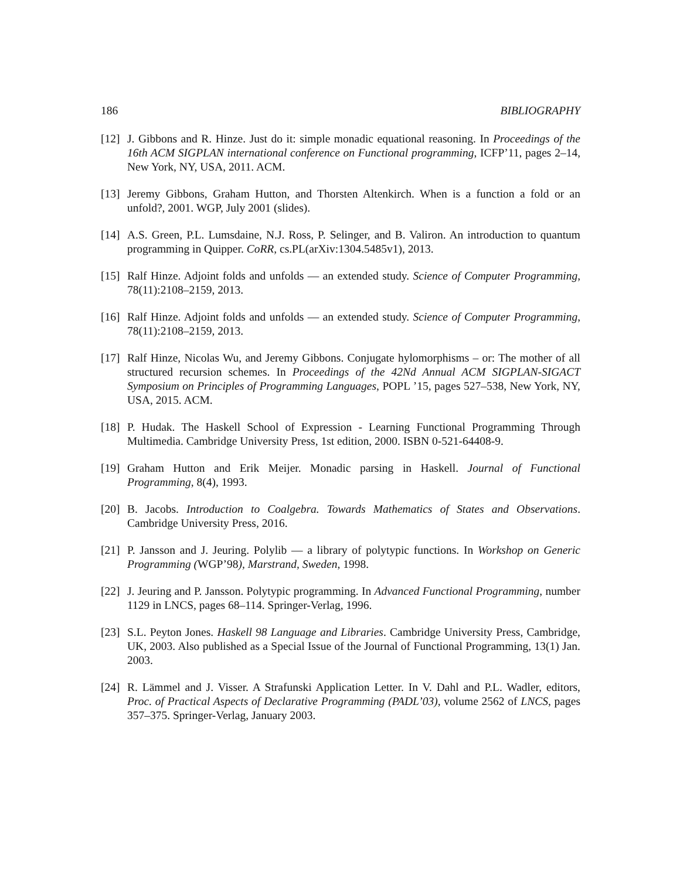186 BIBLIOGRAPHY
[12] J. Gibbons and R. Hinze. Just do it: simple monadic equational reasoning. In Proceedings of the 16th ACM SIGPLAN international conference on Functional programming, ICFP’11, pages 2–14, New York, NY, USA, 2011. ACM.
[13] Jeremy Gibbons, Graham Hutton, and Thorsten Altenkirch. When is a function a fold or an unfold?, 2001. WGP, July 2001 (slides).
[14] A.S. Green, P.L. Lumsdaine, N.J. Ross, P. Selinger, and B. Valiron. An introduction to quantum programming in Quipper. CoRR, cs.PL(arXiv:1304.5485v1), 2013.
[15] Ralf Hinze. Adjoint folds and unfolds — an extended study. Science of Computer Programming, 78(11):2108–2159, 2013.
[16] Ralf Hinze. Adjoint folds and unfolds — an extended study. Science of Computer Programming, 78(11):2108–2159, 2013.
[17] Ralf Hinze, Nicolas Wu, and Jeremy Gibbons. Conjugate hylomorphisms – or: The mother of all structured recursion schemes. In Proceedings of the 42Nd Annual ACM SIGPLAN-SIGACT Symposium on Principles of Programming Languages, POPL ’15, pages 527–538, New York, NY, USA, 2015. ACM.
[18] P. Hudak. The Haskell School of Expression - Learning Functional Programming Through Multimedia. Cambridge University Press, 1st edition, 2000. ISBN 0-521-64408-9.
[19] Graham Hutton and Erik Meijer. Monadic parsing in Haskell. Journal of Functional Programming, 8(4), 1993.
[20] B. Jacobs. Introduction to Coalgebra. Towards Mathematics of States and Observations. Cambridge University Press, 2016.
[21] P. Jansson and J. Jeuring. Polylib — a library of polytypic functions. In Workshop on Generic Programming (WGP’98), Marstrand, Sweden, 1998.
[22] J. Jeuring and P. Jansson. Polytypic programming. In Advanced Functional Programming, number 1129 in LNCS, pages 68–114. Springer-Verlag, 1996.
[23] S.L. Peyton Jones. Haskell 98 Language and Libraries. Cambridge University Press, Cambridge, UK, 2003. Also published as a Special Issue of the Journal of Functional Programming, 13(1) Jan. 2003.
[24] R. Lämmel and J. Visser. A Strafunski Application Letter. In V. Dahl and P.L. Wadler, editors, Proc. of Practical Aspects of Declarative Programming (PADL’03), volume 2562 of LNCS, pages 357–375. Springer-Verlag, January 2003.